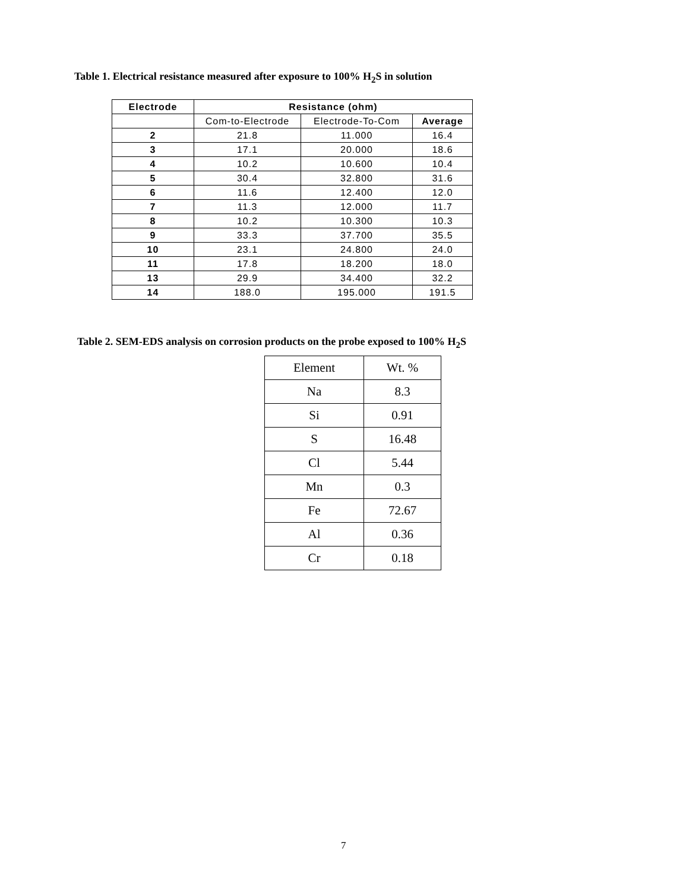Table 1. Electrical resistance measured after exposure to 100% H<sub>2</sub>S in solution
| Electrode | Resistance (ohm) | | |
| --- | --- | --- | --- |
| | Com-to-Electrode | Electrode-To-Com | Average |
| 2 | 21.8 | 11.000 | 16.4 |
| 3 | 17.1 | 20.000 | 18.6 |
| 4 | 10.2 | 10.600 | 10.4 |
| 5 | 30.4 | 32.800 | 31.6 |
| 6 | 11.6 | 12.400 | 12.0 |
| 7 | 11.3 | 12.000 | 11.7 |
| 8 | 10.2 | 10.300 | 10.3 |
| 9 | 33.3 | 37.700 | 35.5 |
| 10 | 23.1 | 24.800 | 24.0 |
| 11 | 17.8 | 18.200 | 18.0 |
| 13 | 29.9 | 34.400 | 32.2 |
| 14 | 188.0 | 195.000 | 191.5 |
Table 2. SEM-EDS analysis on corrosion products on the probe exposed to 100% H<sub>2</sub>S
| Element | Wt. % |
| Na | 8.3 |
| Si | 0.91 |
| S | 16.48 |
| Cl | 5.44 |
| Mn | 0.3 |
| Fe | 72.67 |
| Al | 0.36 |
| Cr | 0.18 |
7